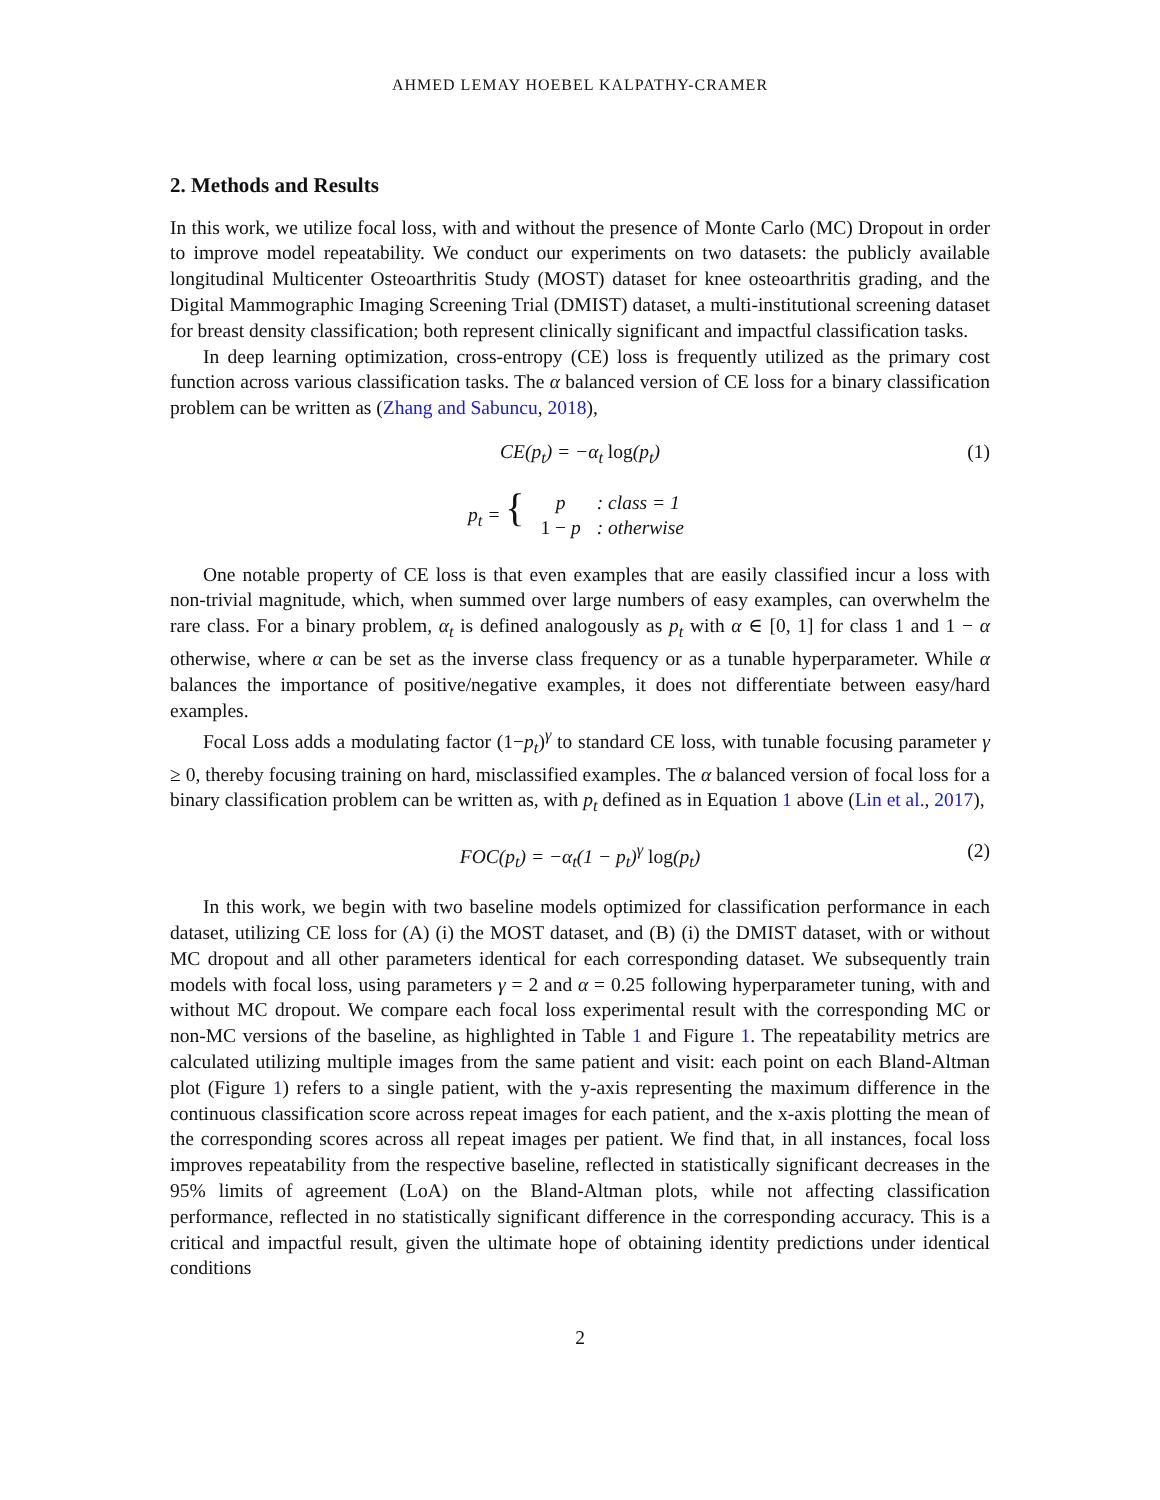AHMED LEMAY HOEBEL KALPATHY-CRAMER
2. Methods and Results
In this work, we utilize focal loss, with and without the presence of Monte Carlo (MC) Dropout in order to improve model repeatability. We conduct our experiments on two datasets: the publicly available longitudinal Multicenter Osteoarthritis Study (MOST) dataset for knee osteoarthritis grading, and the Digital Mammographic Imaging Screening Trial (DMIST) dataset, a multi-institutional screening dataset for breast density classification; both represent clinically significant and impactful classification tasks.
In deep learning optimization, cross-entropy (CE) loss is frequently utilized as the primary cost function across various classification tasks. The α balanced version of CE loss for a binary classification problem can be written as (Zhang and Sabuncu, 2018),
CE(p<sub>t</sub>) = −α<sub>t</sub> log(p<sub>t</sub>) (1)
p<sub>t</sub> = {
| p | : class = 1 |
| 1 − p | : otherwise |
One notable property of CE loss is that even examples that are easily classified incur a loss with non-trivial magnitude, which, when summed over large numbers of easy examples, can overwhelm the rare class. For a binary problem, α<sub>t</sub> is defined analogously as p<sub>t</sub> with α ∈ [0, 1] for class 1 and 1 − α otherwise, where α can be set as the inverse class frequency or as a tunable hyperparameter. While α balances the importance of positive/negative examples, it does not differentiate between easy/hard examples.
Focal Loss adds a modulating factor (1−p<sub>t</sub>)<sup>γ</sup> to standard CE loss, with tunable focusing parameter γ ≥ 0, thereby focusing training on hard, misclassified examples. The α balanced version of focal loss for a binary classification problem can be written as, with p<sub>t</sub> defined as in Equation 1 above (Lin et al., 2017),
FOC(p<sub>t</sub>) = −α<sub>t</sub>(1 − p<sub>t</sub>)<sup>γ</sup> log(p<sub>t</sub>) (2)
In this work, we begin with two baseline models optimized for classification performance in each dataset, utilizing CE loss for (A) (i) the MOST dataset, and (B) (i) the DMIST dataset, with or without MC dropout and all other parameters identical for each corresponding dataset. We subsequently train models with focal loss, using parameters γ = 2 and α = 0.25 following hyperparameter tuning, with and without MC dropout. We compare each focal loss experimental result with the corresponding MC or non-MC versions of the baseline, as highlighted in Table 1 and Figure 1. The repeatability metrics are calculated utilizing multiple images from the same patient and visit: each point on each Bland-Altman plot (Figure 1) refers to a single patient, with the y-axis representing the maximum difference in the continuous classification score across repeat images for each patient, and the x-axis plotting the mean of the corresponding scores across all repeat images per patient. We find that, in all instances, focal loss improves repeatability from the respective baseline, reflected in statistically significant decreases in the 95% limits of agreement (LoA) on the Bland-Altman plots, while not affecting classification performance, reflected in no statistically significant difference in the corresponding accuracy. This is a critical and impactful result, given the ultimate hope of obtaining identity predictions under identical conditions
2